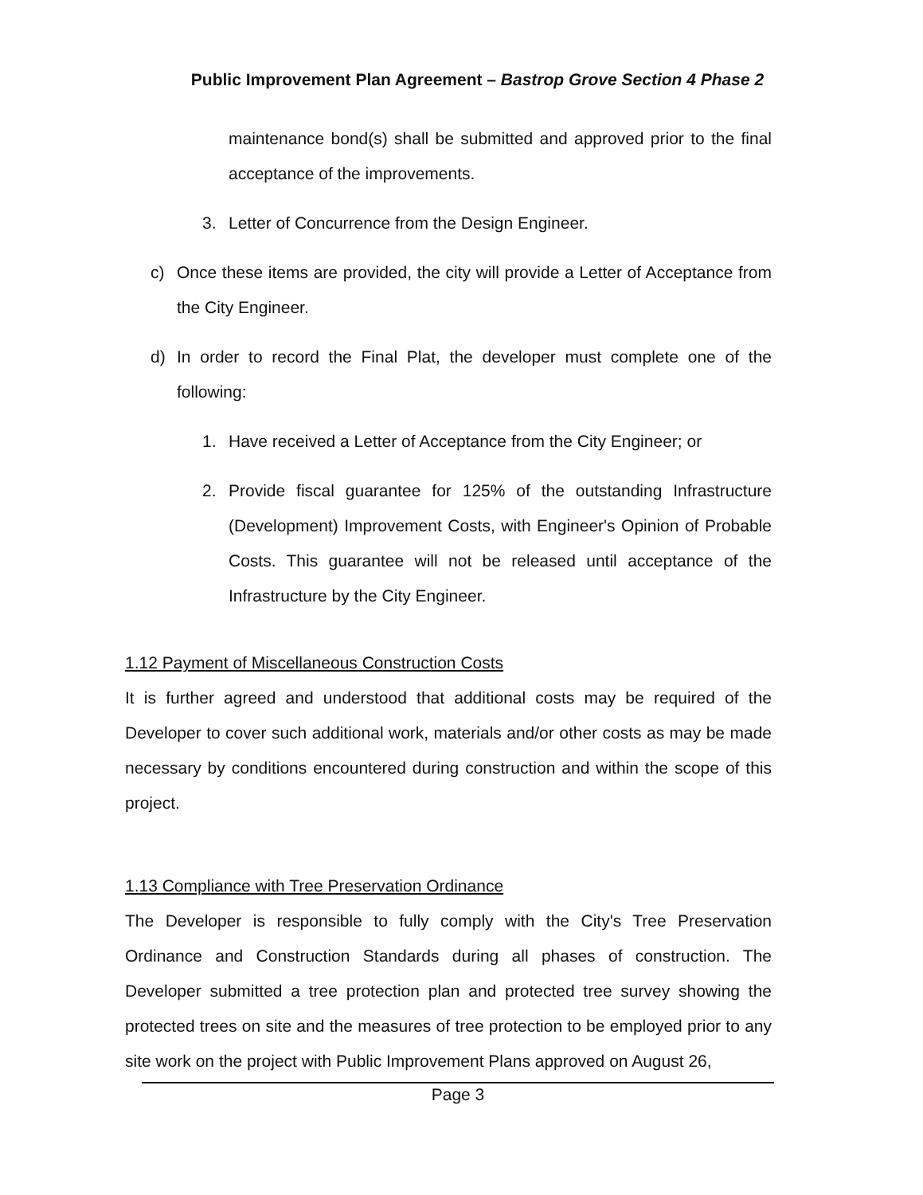Public Improvement Plan Agreement – Bastrop Grove Section 4 Phase 2
maintenance bond(s) shall be submitted and approved prior to the final acceptance of the improvements.
3. Letter of Concurrence from the Design Engineer.
c) Once these items are provided, the city will provide a Letter of Acceptance from the City Engineer.
d) In order to record the Final Plat, the developer must complete one of the following:
1. Have received a Letter of Acceptance from the City Engineer; or
2. Provide fiscal guarantee for 125% of the outstanding Infrastructure (Development) Improvement Costs, with Engineer's Opinion of Probable Costs. This guarantee will not be released until acceptance of the Infrastructure by the City Engineer.
1.12 Payment of Miscellaneous Construction Costs
It is further agreed and understood that additional costs may be required of the Developer to cover such additional work, materials and/or other costs as may be made necessary by conditions encountered during construction and within the scope of this project.
1.13 Compliance with Tree Preservation Ordinance
The Developer is responsible to fully comply with the City's Tree Preservation Ordinance and Construction Standards during all phases of construction. The Developer submitted a tree protection plan and protected tree survey showing the protected trees on site and the measures of tree protection to be employed prior to any site work on the project with Public Improvement Plans approved on August 26,
Page 3